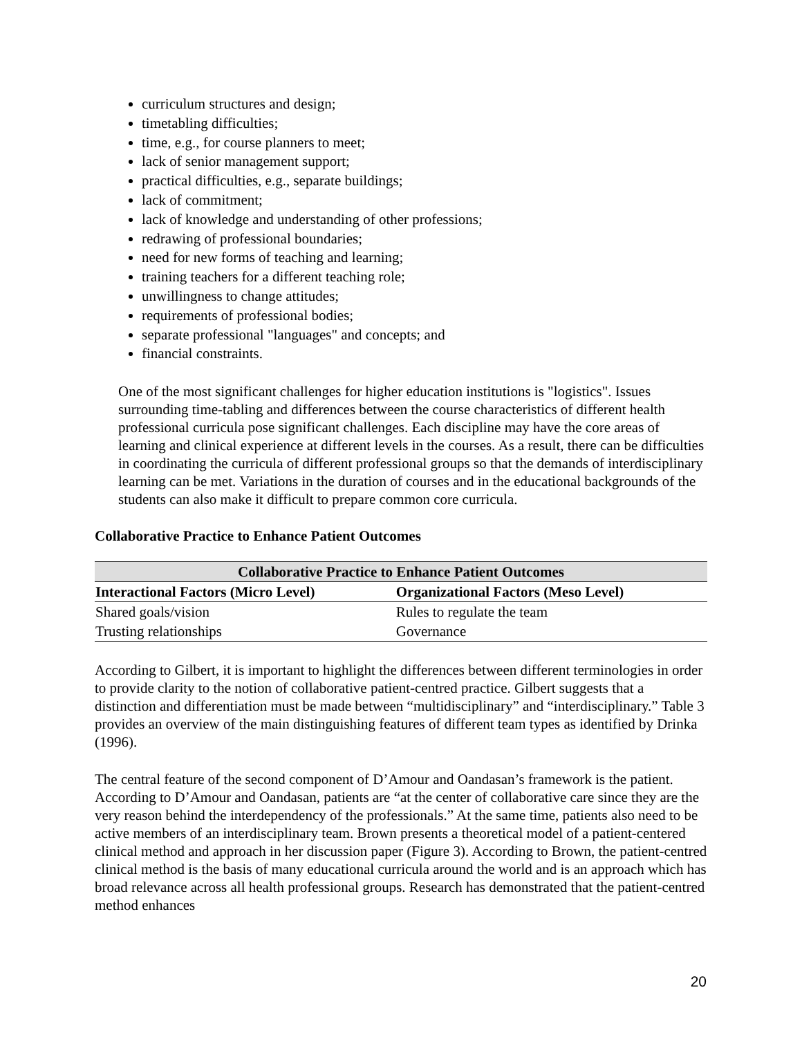curriculum structures and design;
timetabling difficulties;
time, e.g., for course planners to meet;
lack of senior management support;
practical difficulties, e.g., separate buildings;
lack of commitment;
lack of knowledge and understanding of other professions;
redrawing of professional boundaries;
need for new forms of teaching and learning;
training teachers for a different teaching role;
unwillingness to change attitudes;
requirements of professional bodies;
separate professional "languages" and concepts; and
financial constraints.
One of the most significant challenges for higher education institutions is "logistics". Issues surrounding time-tabling and differences between the course characteristics of different health professional curricula pose significant challenges. Each discipline may have the core areas of learning and clinical experience at different levels in the courses. As a result, there can be difficulties in coordinating the curricula of different professional groups so that the demands of interdisciplinary learning can be met. Variations in the duration of courses and in the educational backgrounds of the students can also make it difficult to prepare common core curricula.
Collaborative Practice to Enhance Patient Outcomes
| Collaborative Practice to Enhance Patient Outcomes | |
| --- | --- |
| Interactional Factors (Micro Level) | Organizational Factors (Meso Level) |
| Shared goals/vision | Rules to regulate the team |
| Trusting relationships | Governance |
According to Gilbert, it is important to highlight the differences between different terminologies in order to provide clarity to the notion of collaborative patient-centred practice. Gilbert suggests that a distinction and differentiation must be made between “multidisciplinary” and “interdisciplinary.” Table 3 provides an overview of the main distinguishing features of different team types as identified by Drinka (1996).
The central feature of the second component of D’Amour and Oandasan’s framework is the patient. According to D’Amour and Oandasan, patients are “at the center of collaborative care since they are the very reason behind the interdependency of the professionals.” At the same time, patients also need to be active members of an interdisciplinary team. Brown presents a theoretical model of a patient-centered clinical method and approach in her discussion paper (Figure 3). According to Brown, the patient-centred clinical method is the basis of many educational curricula around the world and is an approach which has broad relevance across all health professional groups. Research has demonstrated that the patient-centred method enhances
20